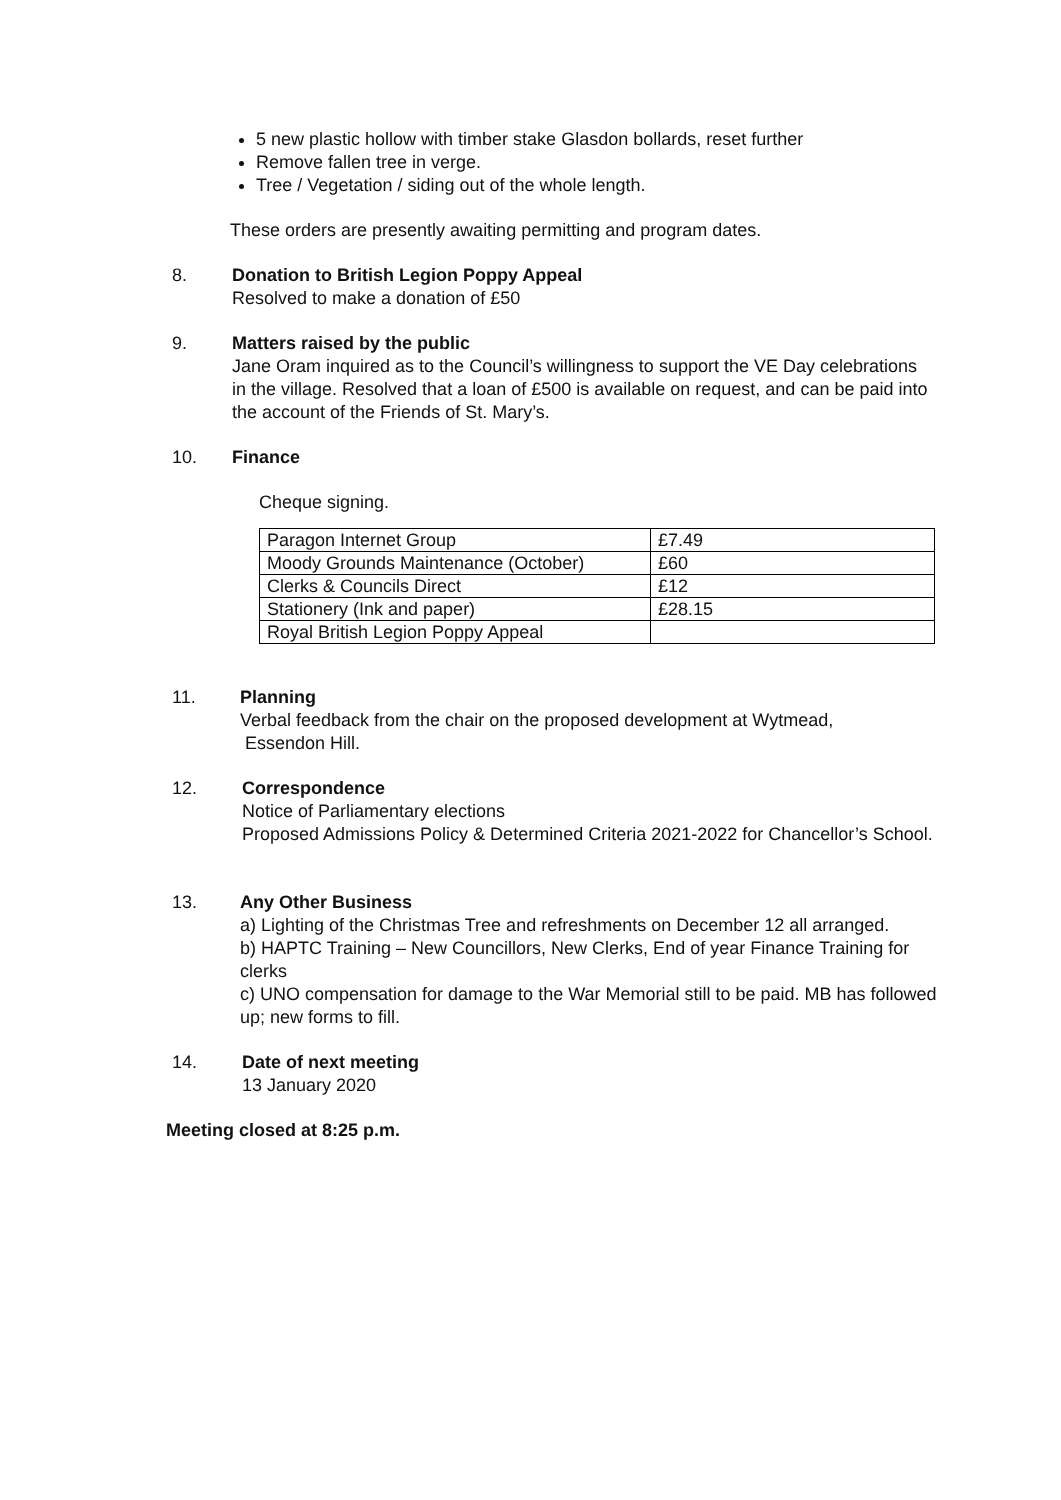5 new plastic hollow with timber stake Glasdon bollards, reset further
Remove fallen tree in verge.
Tree / Vegetation / siding out of the whole length.
These orders are presently awaiting permitting and program dates.
8. Donation to British Legion Poppy Appeal
Resolved to make a donation of £50
9. Matters raised by the public
Jane Oram inquired as to the Council’s willingness to support the VE Day celebrations in the village. Resolved that a loan of £500 is available on request, and can be paid into the account of the Friends of St. Mary’s.
10. Finance
Cheque signing.
| Paragon Internet Group | £7.49 |
| Moody Grounds Maintenance (October) | £60 |
| Clerks & Councils Direct | £12 |
| Stationery (Ink and paper) | £28.15 |
| Royal British Legion Poppy Appeal | |
11. Planning
Verbal feedback from the chair on the proposed development at Wytmead,
Essendon Hill.
12. Correspondence
Notice of Parliamentary elections
Proposed Admissions Policy & Determined Criteria 2021-2022 for Chancellor’s School.
13. Any Other Business
a) Lighting of the Christmas Tree and refreshments on December 12 all arranged.
b) HAPTC Training – New Councillors, New Clerks, End of year Finance Training for clerks
c) UNO compensation for damage to the War Memorial still to be paid. MB has followed up; new forms to fill.
14. Date of next meeting
13 January 2020
Meeting closed at 8:25 p.m.